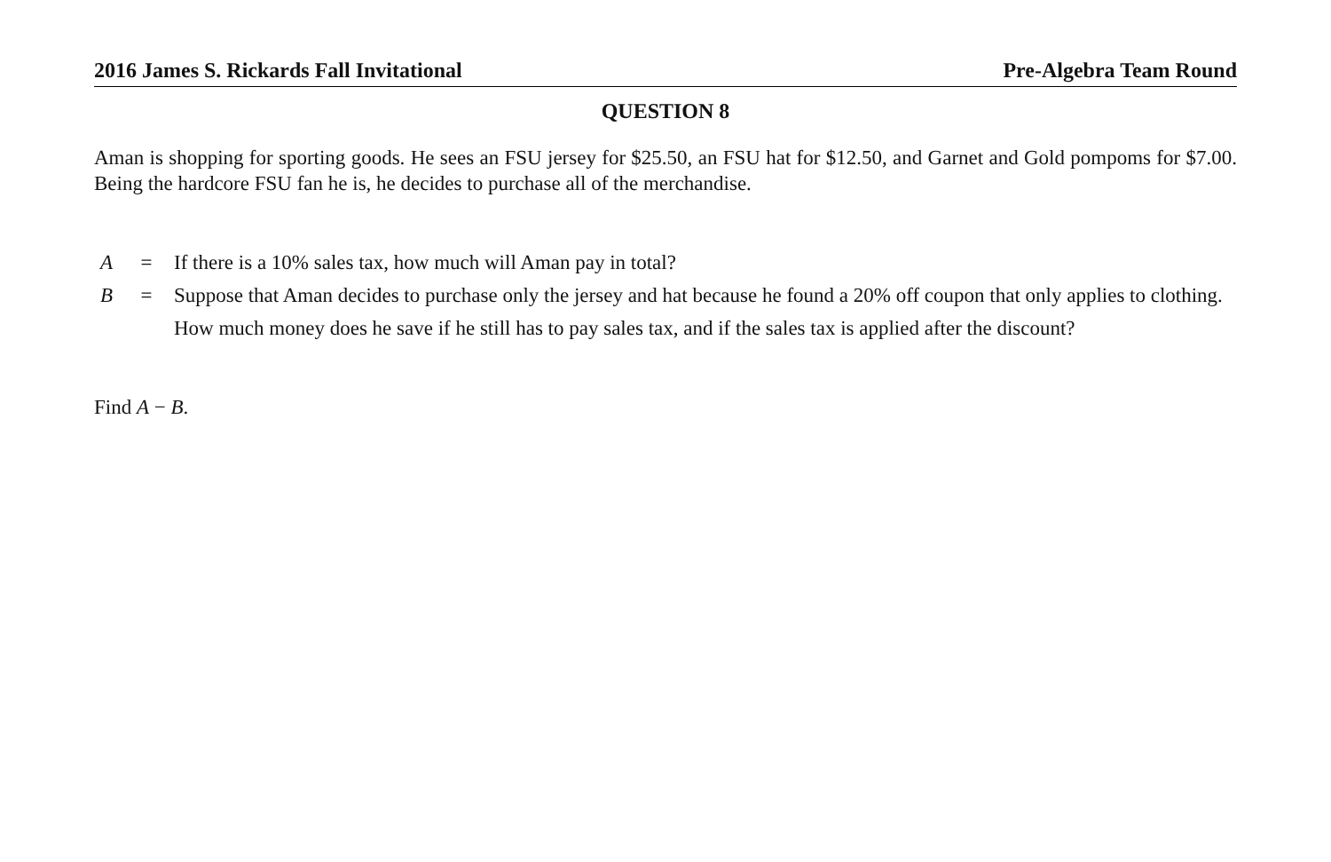2016 James S. Rickards Fall Invitational Pre-Algebra Team Round
QUESTION 8
Aman is shopping for sporting goods. He sees an FSU jersey for $25.50, an FSU hat for $12.50, and Garnet and Gold pompoms for $7.00. Being the hardcore FSU fan he is, he decides to purchase all of the merchandise.
A = If there is a 10% sales tax, how much will Aman pay in total?
B = Suppose that Aman decides to purchase only the jersey and hat because he found a 20% off coupon that only applies to clothing. How much money does he save if he still has to pay sales tax, and if the sales tax is applied after the discount?
Find A − B.